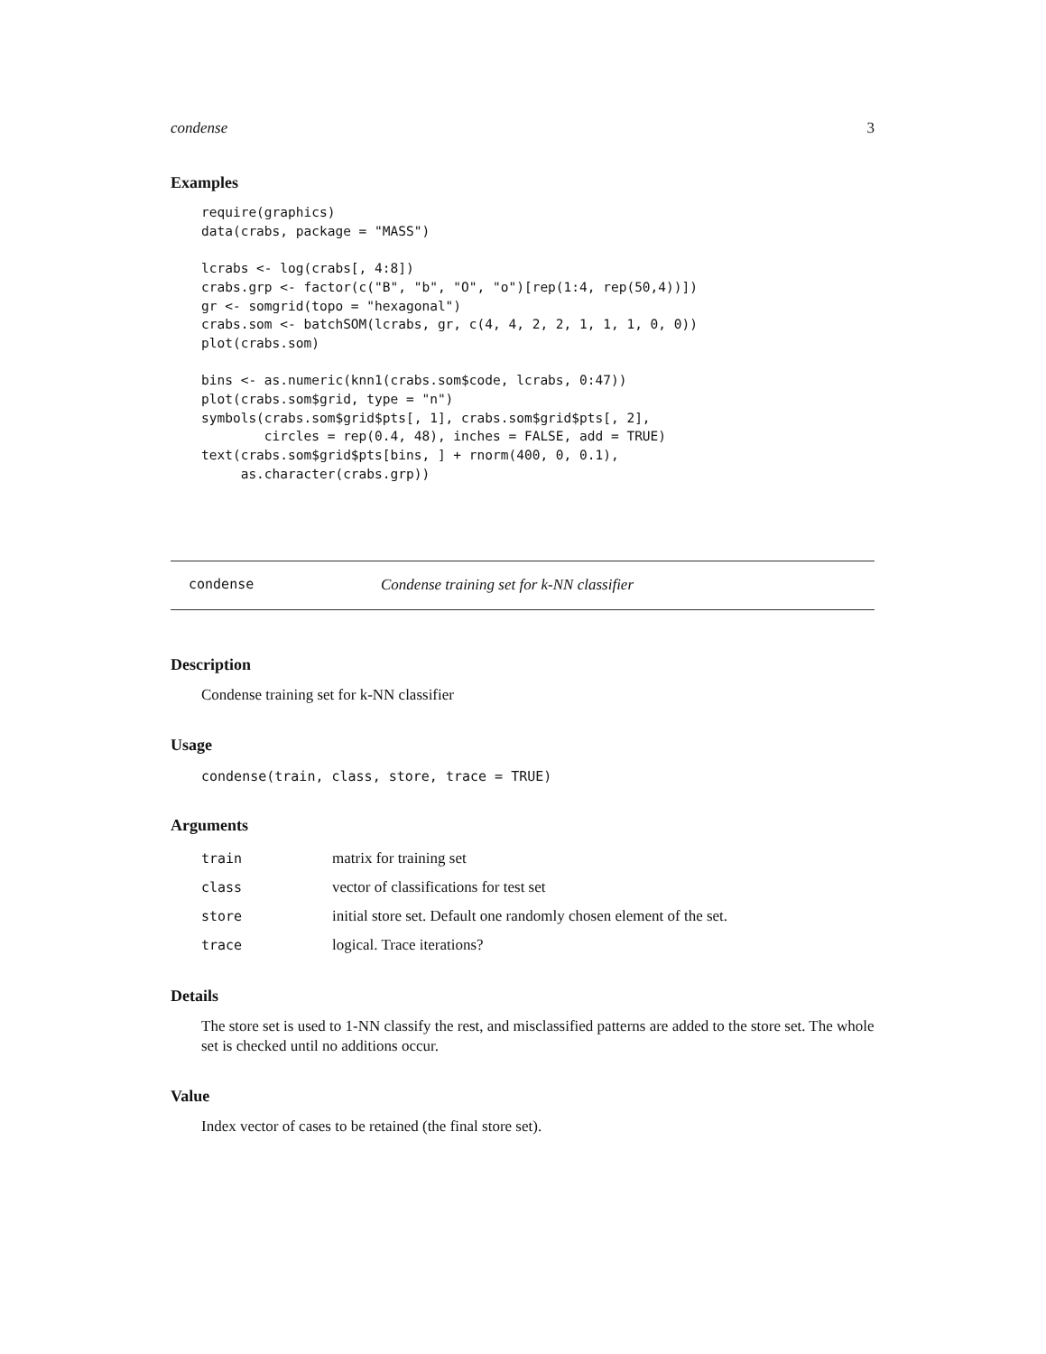condense 3
Examples
require(graphics)
data(crabs, package = "MASS")

lcrabs <- log(crabs[, 4:8])
crabs.grp <- factor(c("B", "b", "O", "o")[rep(1:4, rep(50,4))])
gr <- somgrid(topo = "hexagonal")
crabs.som <- batchSOM(lcrabs, gr, c(4, 4, 2, 2, 1, 1, 1, 0, 0))
plot(crabs.som)

bins <- as.numeric(knn1(crabs.som$code, lcrabs, 0:47))
plot(crabs.som$grid, type = "n")
symbols(crabs.som$grid$pts[, 1], crabs.som$grid$pts[, 2],
        circles = rep(0.4, 48), inches = FALSE, add = TRUE)
text(crabs.som$grid$pts[bins, ] + rnorm(400, 0, 0.1),
     as.character(crabs.grp))
condense Condense training set for k-NN classifier
Description
Condense training set for k-NN classifier
Usage
condense(train, class, store, trace = TRUE)
Arguments
| train | matrix for training set |
| class | vector of classifications for test set |
| store | initial store set. Default one randomly chosen element of the set. |
| trace | logical. Trace iterations? |
Details
The store set is used to 1-NN classify the rest, and misclassified patterns are added to the store set. The whole set is checked until no additions occur.
Value
Index vector of cases to be retained (the final store set).